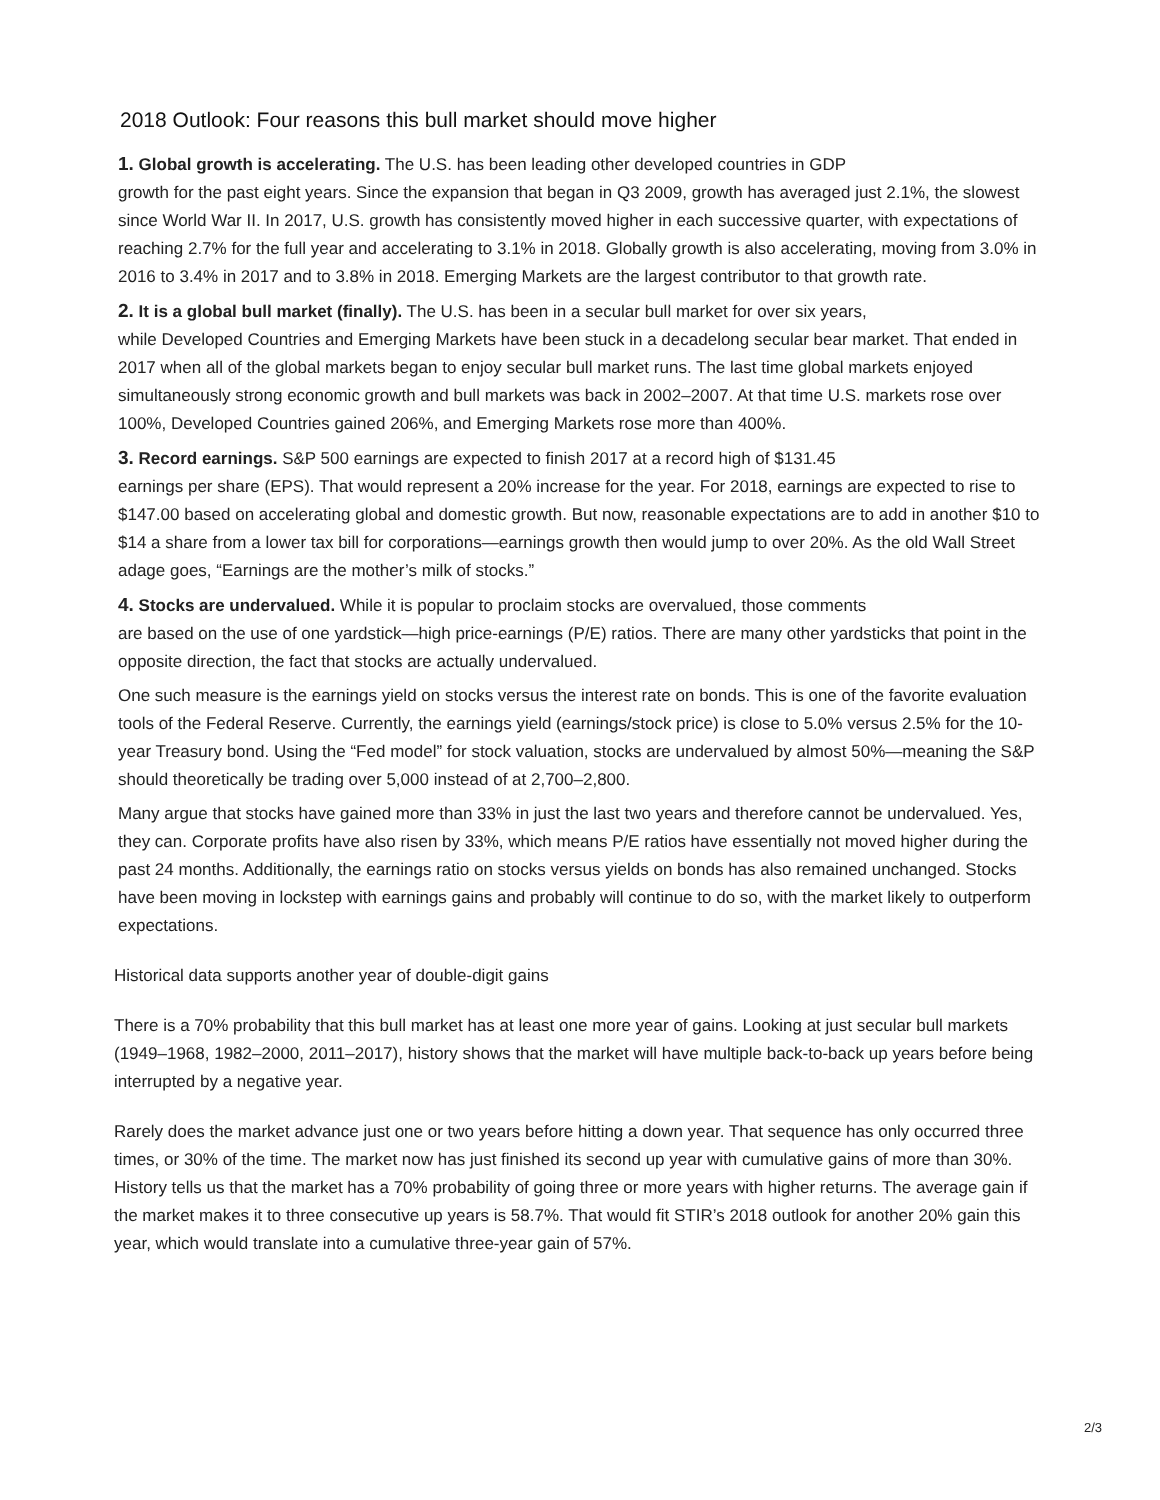2018 Outlook: Four reasons this bull market should move higher
1. Global growth is accelerating. The U.S. has been leading other developed countries in GDP
growth for the past eight years. Since the expansion that began in Q3 2009, growth has averaged just 2.1%, the slowest since World War II. In 2017, U.S. growth has consistently moved higher in each successive quarter, with expectations of reaching 2.7% for the full year and accelerating to 3.1% in 2018. Globally growth is also accelerating, moving from 3.0% in 2016 to 3.4% in 2017 and to 3.8% in 2018. Emerging Markets are the largest contributor to that growth rate.
2. It is a global bull market (finally). The U.S. has been in a secular bull market for over six years,
while Developed Countries and Emerging Markets have been stuck in a decadelong secular bear market. That ended in 2017 when all of the global markets began to enjoy secular bull market runs. The last time global markets enjoyed simultaneously strong economic growth and bull markets was back in 2002–2007. At that time U.S. markets rose over 100%, Developed Countries gained 206%, and Emerging Markets rose more than 400%.
3. Record earnings. S&P 500 earnings are expected to finish 2017 at a record high of $131.45
earnings per share (EPS). That would represent a 20% increase for the year. For 2018, earnings are expected to rise to $147.00 based on accelerating global and domestic growth. But now, reasonable expectations are to add in another $10 to $14 a share from a lower tax bill for corporations—earnings growth then would jump to over 20%. As the old Wall Street adage goes, “Earnings are the mother’s milk of stocks.”
4. Stocks are undervalued. While it is popular to proclaim stocks are overvalued, those comments
are based on the use of one yardstick—high price-earnings (P/E) ratios. There are many other yardsticks that point in the opposite direction, the fact that stocks are actually undervalued.
One such measure is the earnings yield on stocks versus the interest rate on bonds. This is one of the favorite evaluation tools of the Federal Reserve. Currently, the earnings yield (earnings/stock price) is close to 5.0% versus 2.5% for the 10-year Treasury bond. Using the “Fed model” for stock valuation, stocks are undervalued by almost 50%—meaning the S&P should theoretically be trading over 5,000 instead of at 2,700–2,800.
Many argue that stocks have gained more than 33% in just the last two years and therefore cannot be undervalued. Yes, they can. Corporate profits have also risen by 33%, which means P/E ratios have essentially not moved higher during the past 24 months. Additionally, the earnings ratio on stocks versus yields on bonds has also remained unchanged. Stocks have been moving in lockstep with earnings gains and probably will continue to do so, with the market likely to outperform expectations.
Historical data supports another year of double-digit gains
There is a 70% probability that this bull market has at least one more year of gains. Looking at just secular bull markets (1949–1968, 1982–2000, 2011–2017), history shows that the market will have multiple back-to-back up years before being interrupted by a negative year.
Rarely does the market advance just one or two years before hitting a down year. That sequence has only occurred three times, or 30% of the time. The market now has just finished its second up year with cumulative gains of more than 30%. History tells us that the market has a 70% probability of going three or more years with higher returns. The average gain if the market makes it to three consecutive up years is 58.7%. That would fit STIR’s 2018 outlook for another 20% gain this year, which would translate into a cumulative three-year gain of 57%.
2/3